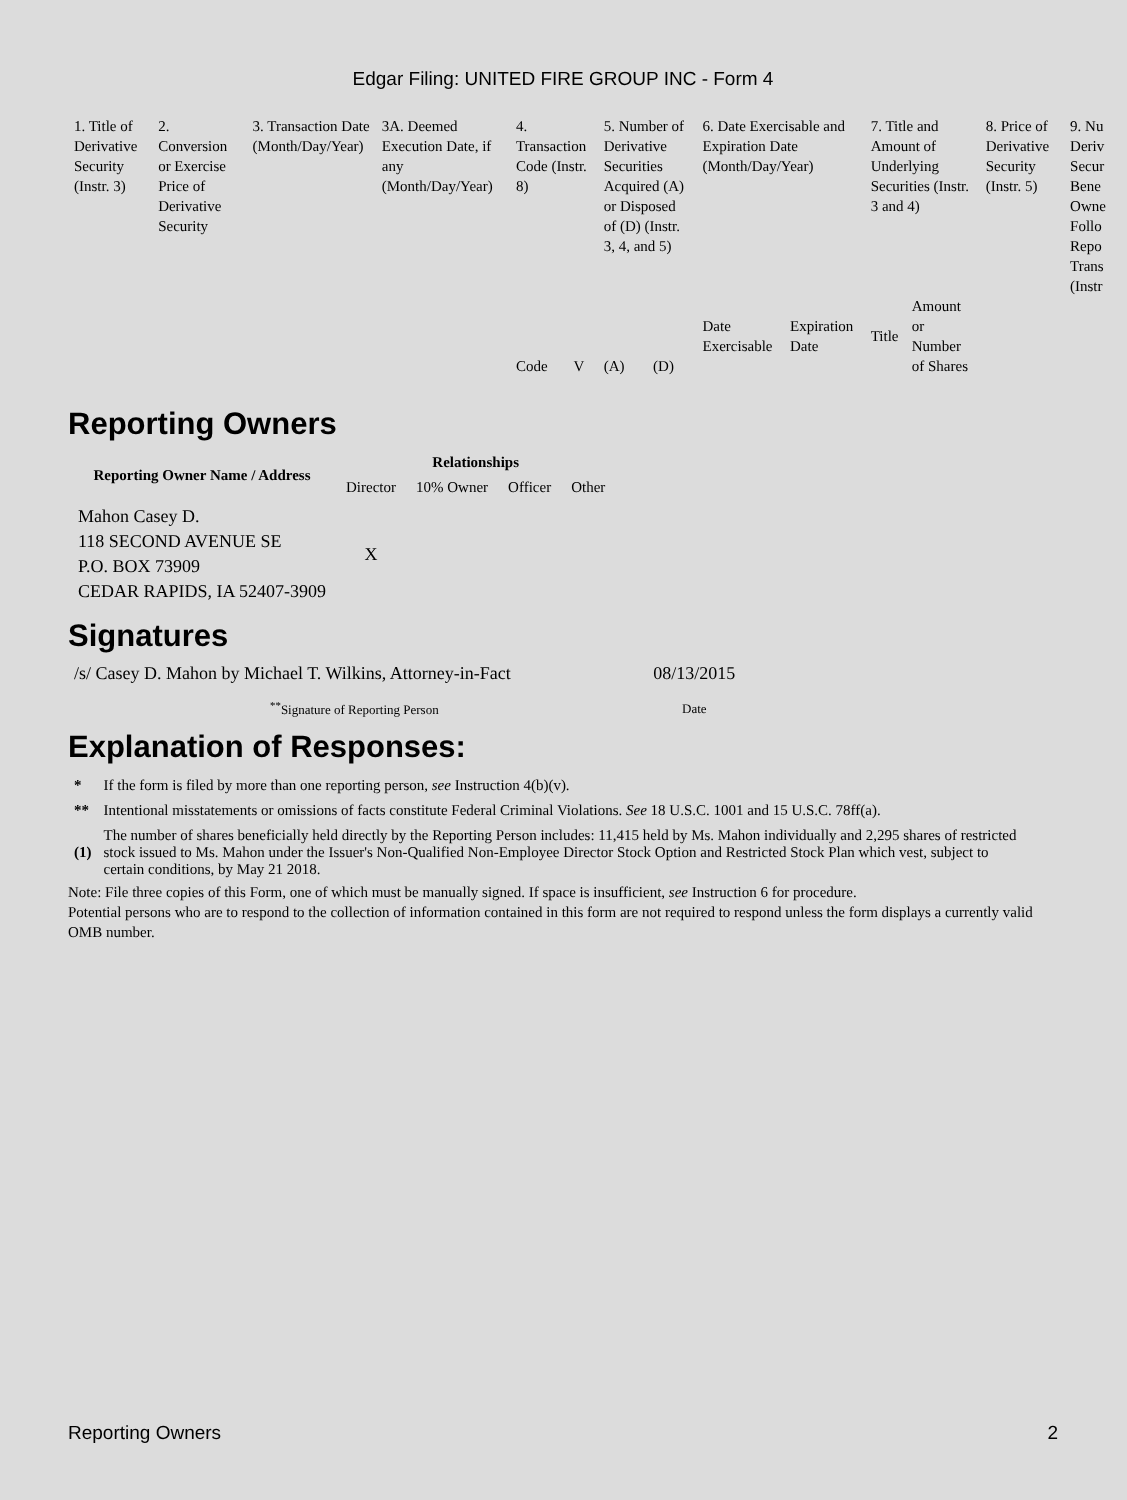Edgar Filing: UNITED FIRE GROUP INC - Form 4
| 1. Title of Derivative Security (Instr. 3) | 2. Conversion or Exercise Price of Derivative Security | 3. Transaction Date (Month/Day/Year) | 3A. Deemed Execution Date, if any (Month/Day/Year) | 4. Transaction Code (Instr. 8) | | 5. Number of Derivative Securities Acquired (A) or Disposed of (D) (Instr. 3, 4, and 5) | | 6. Date Exercisable and Expiration Date (Month/Day/Year) | | 7. Title and Amount of Underlying Securities (Instr. 3 and 4) | | 8. Price of Derivative Security (Instr. 5) | 9. Nu Deriv Secur Bene Owne Follo Repo Trans (Instr |
| | | | | Code | V | (A) | (D) | Date Exercisable | Expiration Date | Title | Amount or Number of Shares | | |
Reporting Owners
| Reporting Owner Name / Address | Relationships | | | |
| --- | --- | --- | --- | --- |
| | Director | 10% Owner | Officer | Other |
| Mahon Casey D. 118 SECOND AVENUE SE P.O. BOX 73909 CEDAR RAPIDS, IA 52407-3909 | X | | | |
Signatures
| /s/ Casey D. Mahon by Michael T. Wilkins, Attorney-in-Fact | 08/13/2015 |
| <sup>**</sup> Signature of Reporting Person | Date |
Explanation of Responses:
| * | If the form is filed by more than one reporting person, see Instruction 4(b)(v). |
| ** | Intentional misstatements or omissions of facts constitute Federal Criminal Violations. See 18 U.S.C. 1001 and 15 U.S.C. 78ff(a). |
| (1) | The number of shares beneficially held directly by the Reporting Person includes: 11,415 held by Ms. Mahon individually and 2,295 shares of restricted stock issued to Ms. Mahon under the Issuer's Non-Qualified Non-Employee Director Stock Option and Restricted Stock Plan which vest, subject to certain conditions, by May 21 2018. |
Note: File three copies of this Form, one of which must be manually signed. If space is insufficient, see Instruction 6 for procedure.
Potential persons who are to respond to the collection of information contained in this form are not required to respond unless the form displays a currently valid OMB number.
Reporting Owners 2